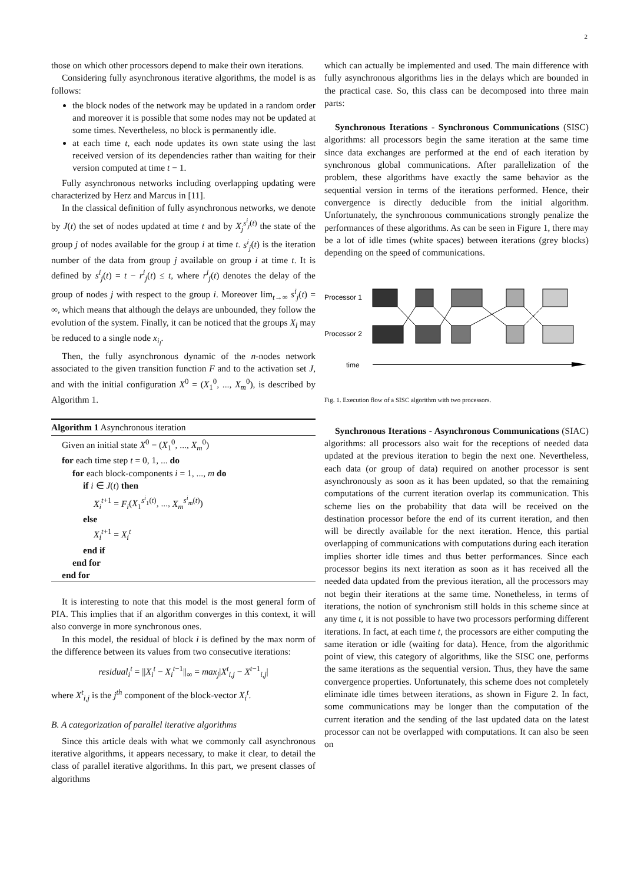2
those on which other processors depend to make their own iterations.
Considering fully asynchronous iterative algorithms, the model is as follows:
the block nodes of the network may be updated in a random order and moreover it is possible that some nodes may not be updated at some times. Nevertheless, no block is permanently idle.
at each time t, each node updates its own state using the last received version of its dependencies rather than waiting for their version computed at time t − 1.
Fully asynchronous networks including overlapping updating were characterized by Herz and Marcus in [11].
In the classical definition of fully asynchronous networks, we denote by J(t) the set of nodes updated at time t and by X<sub>j</sub><sup>s<sup>i</sup><sub>j</sub>(t)</sup> the state of the group j of nodes available for the group i at time t. s<sup>i</sup><sub>j</sub>(t) is the iteration number of the data from group j available on group i at time t. It is defined by s<sup>i</sup><sub>j</sub>(t) = t − r<sup>i</sup><sub>j</sub>(t) ≤ t, where r<sup>i</sup><sub>j</sub>(t) denotes the delay of the group of nodes j with respect to the group i. Moreover lim<sub>t→∞</sub> s<sup>i</sup><sub>j</sub>(t) = ∞, which means that although the delays are unbounded, they follow the evolution of the system. Finally, it can be noticed that the groups X<sub>l</sub> may be reduced to a single node x<sub>i<sub>l</sub></sub>.
Then, the fully asynchronous dynamic of the n-nodes network associated to the given transition function F and to the activation set J, and with the initial configuration X<sup>0</sup> = (X<sub>1</sub><sup>0</sup>, ..., X<sub>m</sub><sup>0</sup>), is described by Algorithm 1.
Algorithm 1 Asynchronous iteration
Given an initial state X<sup>0</sup> = (X<sub>1</sub><sup>0</sup>, ..., X<sub>m</sub><sup>0</sup>)
for each time step t = 0, 1, ... do
for each block-components i = 1, ..., m do
if i ∈ J(t) then
X<sub>i</sub><sup>t+1</sup> = F<sub>i</sub>(X<sub>1</sub><sup>s<sup>i</sup><sub>1</sub>(t)</sup>, ..., X<sub>m</sub><sup>s<sup>i</sup><sub>m</sub>(t)</sup>)
else
X<sub>i</sub><sup>t+1</sup> = X<sub>i</sub><sup>t</sup>
end if
end for
end for
It is interesting to note that this model is the most general form of PIA. This implies that if an algorithm converges in this context, it will also converge in more synchronous ones.
In this model, the residual of block i is defined by the max norm of the difference between its values from two consecutive iterations:
residual<sub>i</sub><sup>t</sup> = ||X<sub>i</sub><sup>t</sup> − X<sub>i</sub><sup>t−1</sup>||<sub>∞</sub> = max<sub>j</sub>|X<sup>t</sup><sub>i,j</sub> − X<sup>t−1</sup><sub>i,j</sub>|
where X<sup>t</sup><sub>i,j</sub> is the j<sup>th</sup> component of the block-vector X<sub>i</sub><sup>t</sup>.
B. A categorization of parallel iterative algorithms
Since this article deals with what we commonly call asynchronous iterative algorithms, it appears necessary, to make it clear, to detail the class of parallel iterative algorithms. In this part, we present classes of algorithms
which can actually be implemented and used. The main difference with fully asynchronous algorithms lies in the delays which are bounded in the practical case. So, this class can be decomposed into three main parts:
Synchronous Iterations - Synchronous Communications (SISC) algorithms: all processors begin the same iteration at the same time since data exchanges are performed at the end of each iteration by synchronous global communications. After parallelization of the problem, these algorithms have exactly the same behavior as the sequential version in terms of the iterations performed. Hence, their convergence is directly deducible from the initial algorithm. Unfortunately, the synchronous communications strongly penalize the performances of these algorithms. As can be seen in Figure 1, there may be a lot of idle times (white spaces) between iterations (grey blocks) depending on the speed of communications.
Processor 1
Processor 2
time
Fig. 1. Execution flow of a SISC algorithm with two processors.
Synchronous Iterations - Asynchronous Communications (SIAC) algorithms: all processors also wait for the receptions of needed data updated at the previous iteration to begin the next one. Nevertheless, each data (or group of data) required on another processor is sent asynchronously as soon as it has been updated, so that the remaining computations of the current iteration overlap its communication. This scheme lies on the probability that data will be received on the destination processor before the end of its current iteration, and then will be directly available for the next iteration. Hence, this partial overlapping of communications with computations during each iteration implies shorter idle times and thus better performances. Since each processor begins its next iteration as soon as it has received all the needed data updated from the previous iteration, all the processors may not begin their iterations at the same time. Nonetheless, in terms of iterations, the notion of synchronism still holds in this scheme since at any time t, it is not possible to have two processors performing different iterations. In fact, at each time t, the processors are either computing the same iteration or idle (waiting for data). Hence, from the algorithmic point of view, this category of algorithms, like the SISC one, performs the same iterations as the sequential version. Thus, they have the same convergence properties. Unfortunately, this scheme does not completely eliminate idle times between iterations, as shown in Figure 2. In fact, some communications may be longer than the computation of the current iteration and the sending of the last updated data on the latest processor can not be overlapped with computations. It can also be seen on